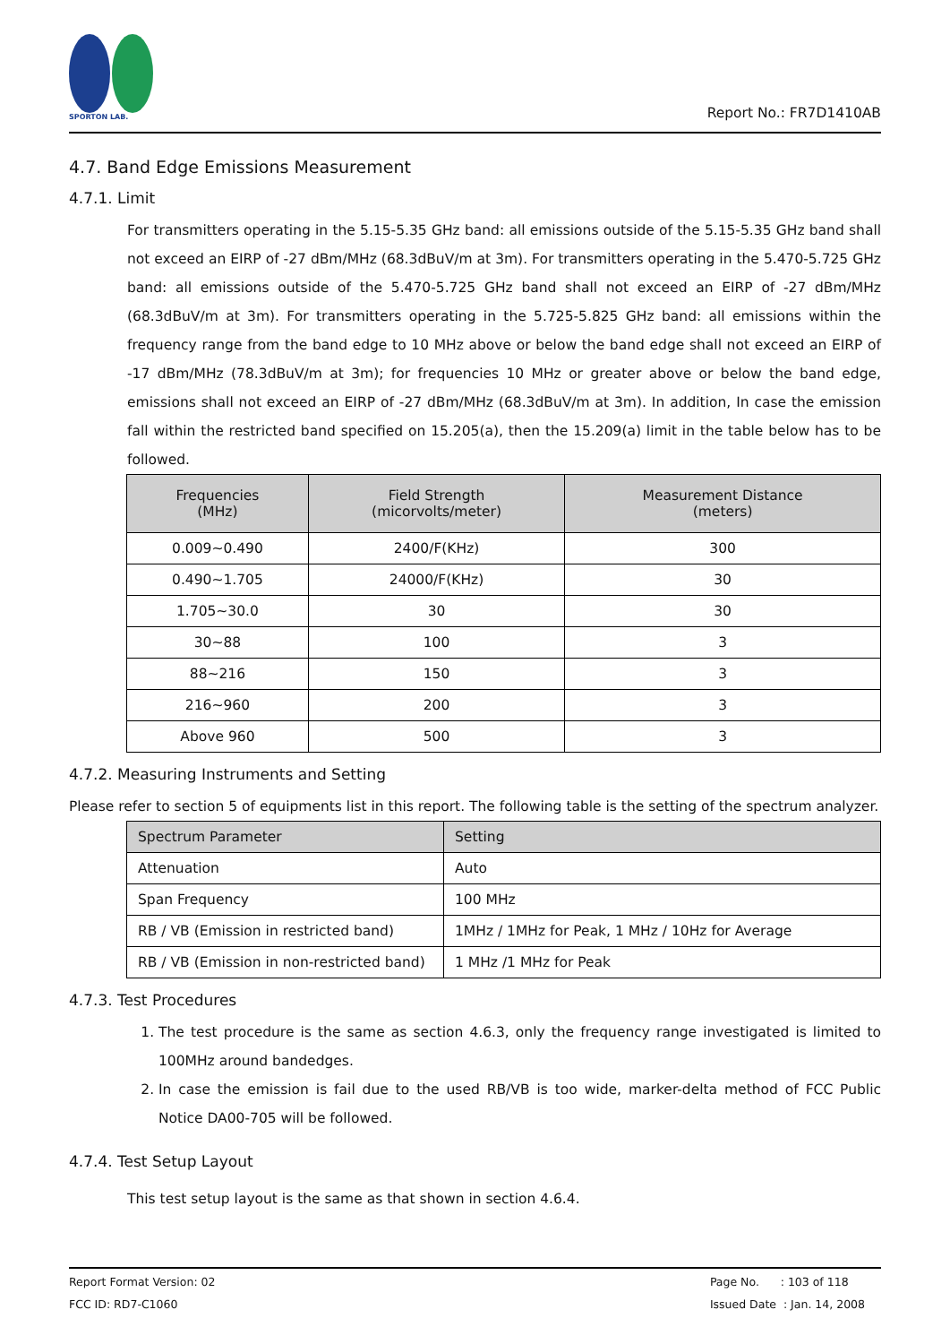SPORTON LAB.
Report No.: FR7D1410AB
4.7. Band Edge Emissions Measurement
4.7.1. Limit
For transmitters operating in the 5.15-5.35 GHz band: all emissions outside of the 5.15-5.35 GHz band shall not exceed an EIRP of -27 dBm/MHz (68.3dBuV/m at 3m). For transmitters operating in the 5.470-5.725 GHz band: all emissions outside of the 5.470-5.725 GHz band shall not exceed an EIRP of -27 dBm/MHz (68.3dBuV/m at 3m). For transmitters operating in the 5.725-5.825 GHz band: all emissions within the frequency range from the band edge to 10 MHz above or below the band edge shall not exceed an EIRP of -17 dBm/MHz (78.3dBuV/m at 3m); for frequencies 10 MHz or greater above or below the band edge, emissions shall not exceed an EIRP of -27 dBm/MHz (68.3dBuV/m at 3m). In addition, In case the emission fall within the restricted band specified on 15.205(a), then the 15.209(a) limit in the table below has to be followed.
| Frequencies (MHz) | Field Strength (micorvolts/meter) | Measurement Distance (meters) |
| --- | --- | --- |
| 0.009~0.490 | 2400/F(KHz) | 300 |
| 0.490~1.705 | 24000/F(KHz) | 30 |
| 1.705~30.0 | 30 | 30 |
| 30~88 | 100 | 3 |
| 88~216 | 150 | 3 |
| 216~960 | 200 | 3 |
| Above 960 | 500 | 3 |
4.7.2. Measuring Instruments and Setting
Please refer to section 5 of equipments list in this report. The following table is the setting of the spectrum analyzer.
| Spectrum Parameter | Setting |
| --- | --- |
| Attenuation | Auto |
| Span Frequency | 100 MHz |
| RB / VB (Emission in restricted band) | 1MHz / 1MHz for Peak, 1 MHz / 10Hz for Average |
| RB / VB (Emission in non-restricted band) | 1 MHz /1 MHz for Peak |
4.7.3. Test Procedures
1. The test procedure is the same as section 4.6.3, only the frequency range investigated is limited to 100MHz around bandedges.
2. In case the emission is fail due to the used RB/VB is too wide, marker-delta method of FCC Public Notice DA00-705 will be followed.
4.7.4. Test Setup Layout
This test setup layout is the same as that shown in section 4.6.4.
Report Format Version: 02
FCC ID: RD7-C1060
Page No. : 103 of 118
Issued Date : Jan. 14, 2008